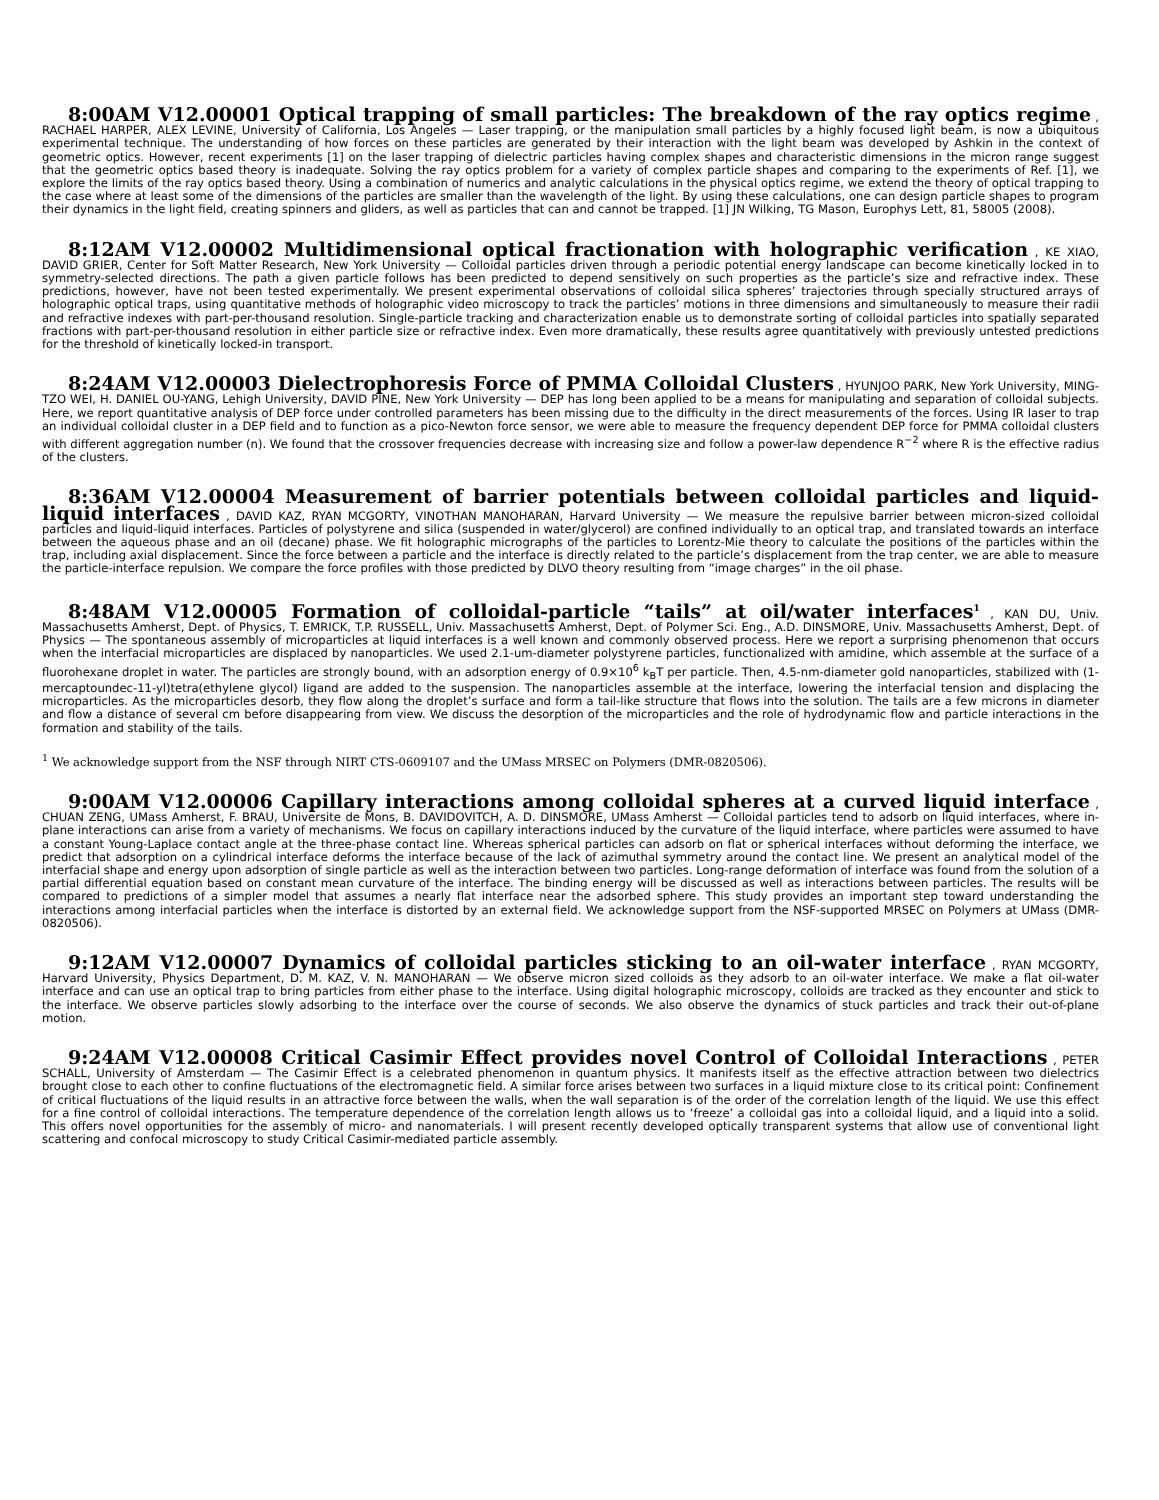8:00AM V12.00001 Optical trapping of small particles: The breakdown of the ray optics regime , RACHAEL HARPER, ALEX LEVINE, University of California, Los Angeles — Laser trapping, or the manipulation small particles by a highly focused light beam, is now a ubiquitous experimental technique. The understanding of how forces on these particles are generated by their interaction with the light beam was developed by Ashkin in the context of geometric optics. However, recent experiments [1] on the laser trapping of dielectric particles having complex shapes and characteristic dimensions in the micron range suggest that the geometric optics based theory is inadequate. Solving the ray optics problem for a variety of complex particle shapes and comparing to the experiments of Ref. [1], we explore the limits of the ray optics based theory. Using a combination of numerics and analytic calculations in the physical optics regime, we extend the theory of optical trapping to the case where at least some of the dimensions of the particles are smaller than the wavelength of the light. By using these calculations, one can design particle shapes to program their dynamics in the light field, creating spinners and gliders, as well as particles that can and cannot be trapped. [1] JN Wilking, TG Mason, Europhys Lett, 81, 58005 (2008).
8:12AM V12.00002 Multidimensional optical fractionation with holographic verification , KE XIAO, DAVID GRIER, Center for Soft Matter Research, New York University — Colloidal particles driven through a periodic potential energy landscape can become kinetically locked in to symmetry-selected directions. The path a given particle follows has been predicted to depend sensitively on such properties as the particle’s size and refractive index. These predictions, however, have not been tested experimentally. We present experimental observations of colloidal silica spheres’ trajectories through specially structured arrays of holographic optical traps, using quantitative methods of holographic video microscopy to track the particles’ motions in three dimensions and simultaneously to measure their radii and refractive indexes with part-per-thousand resolution. Single-particle tracking and characterization enable us to demonstrate sorting of colloidal particles into spatially separated fractions with part-per-thousand resolution in either particle size or refractive index. Even more dramatically, these results agree quantitatively with previously untested predictions for the threshold of kinetically locked-in transport.
8:24AM V12.00003 Dielectrophoresis Force of PMMA Colloidal Clusters , HYUNJOO PARK, New York University, MING-TZO WEI, H. DANIEL OU-YANG, Lehigh University, DAVID PINE, New York University — DEP has long been applied to be a means for manipulating and separation of colloidal subjects. Here, we report quantitative analysis of DEP force under controlled parameters has been missing due to the difficulty in the direct measurements of the forces. Using IR laser to trap an individual colloidal cluster in a DEP field and to function as a pico-Newton force sensor, we were able to measure the frequency dependent DEP force for PMMA colloidal clusters with different aggregation number (n). We found that the crossover frequencies decrease with increasing size and follow a power-law dependence R<sup>−2</sup> where R is the effective radius of the clusters.
8:36AM V12.00004 Measurement of barrier potentials between colloidal particles and liquid-liquid interfaces , DAVID KAZ, RYAN MCGORTY, VINOTHAN MANOHARAN, Harvard University — We measure the repulsive barrier between micron-sized colloidal particles and liquid-liquid interfaces. Particles of polystyrene and silica (suspended in water/glycerol) are confined individually to an optical trap, and translated towards an interface between the aqueous phase and an oil (decane) phase. We fit holographic micrographs of the particles to Lorentz-Mie theory to calculate the positions of the particles within the trap, including axial displacement. Since the force between a particle and the interface is directly related to the particle’s displacement from the trap center, we are able to measure the particle-interface repulsion. We compare the force profiles with those predicted by DLVO theory resulting from “image charges” in the oil phase.
8:48AM V12.00005 Formation of colloidal-particle “tails” at oil/water interfaces<sup>1</sup> , KAN DU, Univ. Massachusetts Amherst, Dept. of Physics, T. EMRICK, T.P. RUSSELL, Univ. Massachusetts Amherst, Dept. of Polymer Sci. Eng., A.D. DINSMORE, Univ. Massachusetts Amherst, Dept. of Physics — The spontaneous assembly of microparticles at liquid interfaces is a well known and commonly observed process. Here we report a surprising phenomenon that occurs when the interfacial microparticles are displaced by nanoparticles. We used 2.1-um-diameter polystyrene particles, functionalized with amidine, which assemble at the surface of a fluorohexane droplet in water. The particles are strongly bound, with an adsorption energy of 0.9×10<sup>6</sup> k<sub>B</sub>T per particle. Then, 4.5-nm-diameter gold nanoparticles, stabilized with (1-mercaptoundec-11-yl)tetra(ethylene glycol) ligand are added to the suspension. The nanoparticles assemble at the interface, lowering the interfacial tension and displacing the microparticles. As the microparticles desorb, they flow along the droplet’s surface and form a tail-like structure that flows into the solution. The tails are a few microns in diameter and flow a distance of several cm before disappearing from view. We discuss the desorption of the microparticles and the role of hydrodynamic flow and particle interactions in the formation and stability of the tails.
<sup>1</sup> We acknowledge support from the NSF through NIRT CTS-0609107 and the UMass MRSEC on Polymers (DMR-0820506).
9:00AM V12.00006 Capillary interactions among colloidal spheres at a curved liquid interface , CHUAN ZENG, UMass Amherst, F. BRAU, Universite de Mons, B. DAVIDOVITCH, A. D. DINSMORE, UMass Amherst — Colloidal particles tend to adsorb on liquid interfaces, where in-plane interactions can arise from a variety of mechanisms. We focus on capillary interactions induced by the curvature of the liquid interface, where particles were assumed to have a constant Young-Laplace contact angle at the three-phase contact line. Whereas spherical particles can adsorb on flat or spherical interfaces without deforming the interface, we predict that adsorption on a cylindrical interface deforms the interface because of the lack of azimuthal symmetry around the contact line. We present an analytical model of the interfacial shape and energy upon adsorption of single particle as well as the interaction between two particles. Long-range deformation of interface was found from the solution of a partial differential equation based on constant mean curvature of the interface. The binding energy will be discussed as well as interactions between particles. The results will be compared to predictions of a simpler model that assumes a nearly flat interface near the adsorbed sphere. This study provides an important step toward understanding the interactions among interfacial particles when the interface is distorted by an external field. We acknowledge support from the NSF-supported MRSEC on Polymers at UMass (DMR-0820506).
9:12AM V12.00007 Dynamics of colloidal particles sticking to an oil-water interface , RYAN MCGORTY, Harvard University, Physics Department, D. M. KAZ, V. N. MANOHARAN — We observe micron sized colloids as they adsorb to an oil-water interface. We make a flat oil-water interface and can use an optical trap to bring particles from either phase to the interface. Using digital holographic microscopy, colloids are tracked as they encounter and stick to the interface. We observe particles slowly adsorbing to the interface over the course of seconds. We also observe the dynamics of stuck particles and track their out-of-plane motion.
9:24AM V12.00008 Critical Casimir Effect provides novel Control of Colloidal Interactions , PETER SCHALL, University of Amsterdam — The Casimir Effect is a celebrated phenomenon in quantum physics. It manifests itself as the effective attraction between two dielectrics brought close to each other to confine fluctuations of the electromagnetic field. A similar force arises between two surfaces in a liquid mixture close to its critical point: Confinement of critical fluctuations of the liquid results in an attractive force between the walls, when the wall separation is of the order of the correlation length of the liquid. We use this effect for a fine control of colloidal interactions. The temperature dependence of the correlation length allows us to ‘freeze’ a colloidal gas into a colloidal liquid, and a liquid into a solid. This offers novel opportunities for the assembly of micro- and nanomaterials. I will present recently developed optically transparent systems that allow use of conventional light scattering and confocal microscopy to study Critical Casimir-mediated particle assembly.